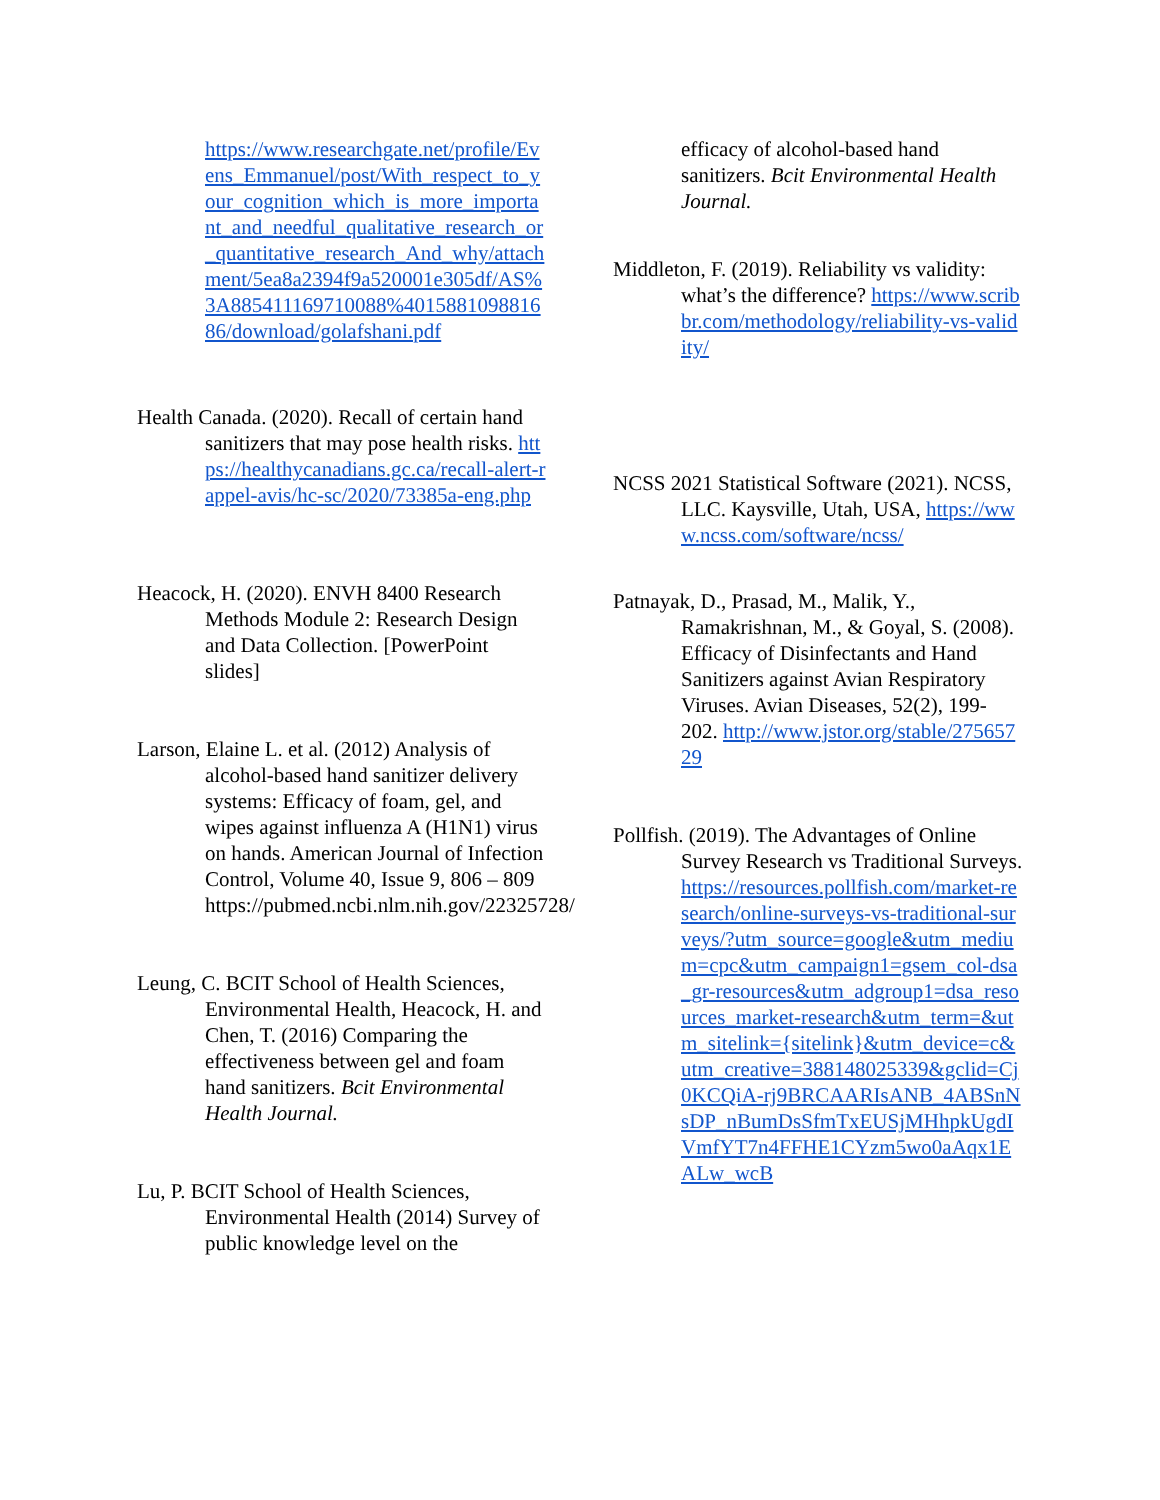https://www.researchgate.net/profile/Evens_Emmanuel/post/With_respect_to_your_cognition_which_is_more_important_and_needful_qualitative_research_or_quantitative_research_And_why/attachment/5ea8a2394f9a520001e305df/AS%3A885411169710088%401588109881686/download/golafshani.pdf
Health Canada. (2020). Recall of certain hand sanitizers that may pose health risks. https://healthycanadians.gc.ca/recall-alert-rappel-avis/hc-sc/2020/73385a-eng.php
Heacock, H. (2020). ENVH 8400 Research Methods Module 2: Research Design and Data Collection. [PowerPoint slides]
Larson, Elaine L. et al. (2012) Analysis of alcohol-based hand sanitizer delivery systems: Efficacy of foam, gel, and wipes against influenza A (H1N1) virus on hands. American Journal of Infection Control, Volume 40, Issue 9, 806 – 809 https://pubmed.ncbi.nlm.nih.gov/22325728/
Leung, C. BCIT School of Health Sciences, Environmental Health, Heacock, H. and Chen, T. (2016) Comparing the effectiveness between gel and foam hand sanitizers. Bcit Environmental Health Journal.
Lu, P. BCIT School of Health Sciences, Environmental Health (2014) Survey of public knowledge level on the
efficacy of alcohol-based hand sanitizers. Bcit Environmental Health Journal.
Middleton, F. (2019). Reliability vs validity: what’s the difference? https://www.scribbr.com/methodology/reliability-vs-validity/
NCSS 2021 Statistical Software (2021). NCSS, LLC. Kaysville, Utah, USA, https://www.ncss.com/software/ncss/
Patnayak, D., Prasad, M., Malik, Y., Ramakrishnan, M., & Goyal, S. (2008). Efficacy of Disinfectants and Hand Sanitizers against Avian Respiratory Viruses. Avian Diseases, 52(2), 199-202. http://www.jstor.org/stable/27565729
Pollfish. (2019). The Advantages of Online Survey Research vs Traditional Surveys. https://resources.pollfish.com/market-research/online-surveys-vs-traditional-surveys/?utm_source=google&utm_medium=cpc&utm_campaign1=gsem_col-dsa_gr-resources&utm_adgroup1=dsa_resources_market-research&utm_term=&utm_sitelink={sitelink}&utm_device=c&utm_creative=388148025339&gclid=Cj0KCQiA-rj9BRCAARIsANB_4ABSnNsDP_nBumDsSfmTxEUSjMHhpkUgdIVmfYT7n4FFHE1CYzm5wo0aAqx1EALw_wcB